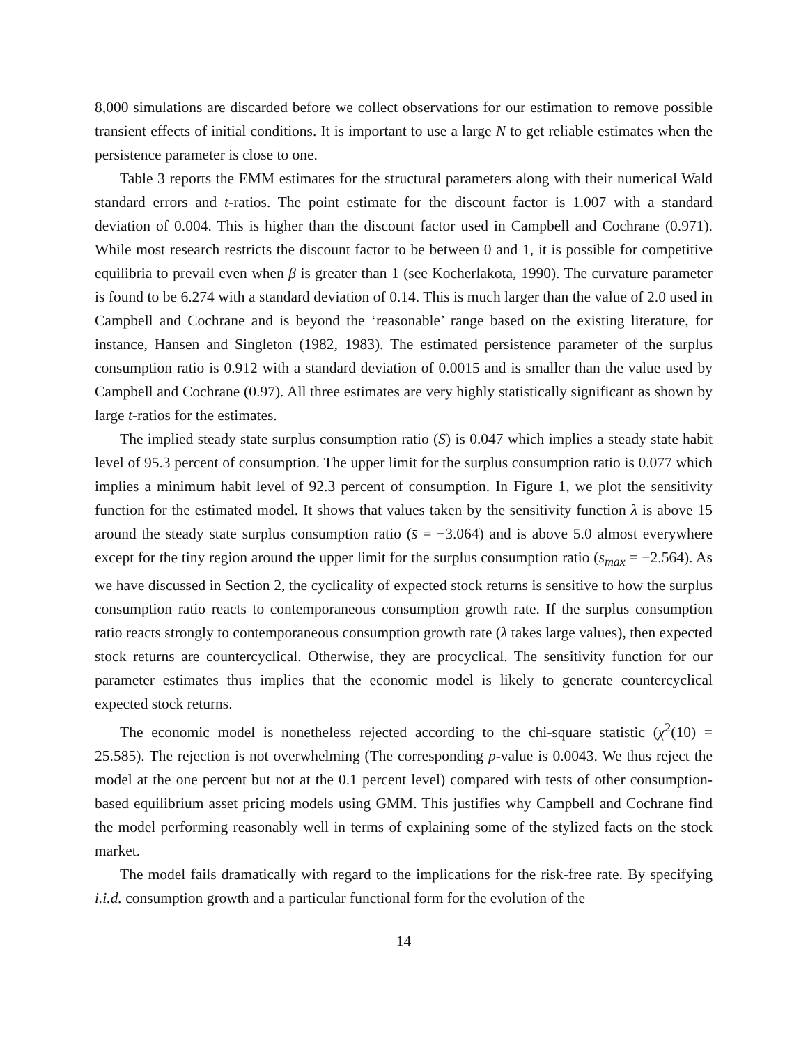8,000 simulations are discarded before we collect observations for our estimation to remove possible transient effects of initial conditions. It is important to use a large N to get reliable estimates when the persistence parameter is close to one.
Table 3 reports the EMM estimates for the structural parameters along with their numerical Wald standard errors and t-ratios. The point estimate for the discount factor is 1.007 with a standard deviation of 0.004. This is higher than the discount factor used in Campbell and Cochrane (0.971). While most research restricts the discount factor to be between 0 and 1, it is possible for competitive equilibria to prevail even when β is greater than 1 (see Kocherlakota, 1990). The curvature parameter is found to be 6.274 with a standard deviation of 0.14. This is much larger than the value of 2.0 used in Campbell and Cochrane and is beyond the ‘reasonable’ range based on the existing literature, for instance, Hansen and Singleton (1982, 1983). The estimated persistence parameter of the surplus consumption ratio is 0.912 with a standard deviation of 0.0015 and is smaller than the value used by Campbell and Cochrane (0.97). All three estimates are very highly statistically significant as shown by large t-ratios for the estimates.
The implied steady state surplus consumption ratio (S̄) is 0.047 which implies a steady state habit level of 95.3 percent of consumption. The upper limit for the surplus consumption ratio is 0.077 which implies a minimum habit level of 92.3 percent of consumption. In Figure 1, we plot the sensitivity function for the estimated model. It shows that values taken by the sensitivity function λ is above 15 around the steady state surplus consumption ratio (s̄ = −3.064) and is above 5.0 almost everywhere except for the tiny region around the upper limit for the surplus consumption ratio (s<sub>max</sub> = −2.564). As we have discussed in Section 2, the cyclicality of expected stock returns is sensitive to how the surplus consumption ratio reacts to contemporaneous consumption growth rate. If the surplus consumption ratio reacts strongly to contemporaneous consumption growth rate (λ takes large values), then expected stock returns are countercyclical. Otherwise, they are procyclical. The sensitivity function for our parameter estimates thus implies that the economic model is likely to generate countercyclical expected stock returns.
The economic model is nonetheless rejected according to the chi-square statistic (χ<sup>2</sup>(10) = 25.585). The rejection is not overwhelming (The corresponding p-value is 0.0043. We thus reject the model at the one percent but not at the 0.1 percent level) compared with tests of other consumption-based equilibrium asset pricing models using GMM. This justifies why Campbell and Cochrane find the model performing reasonably well in terms of explaining some of the stylized facts on the stock market.
The model fails dramatically with regard to the implications for the risk-free rate. By specifying i.i.d. consumption growth and a particular functional form for the evolution of the
14